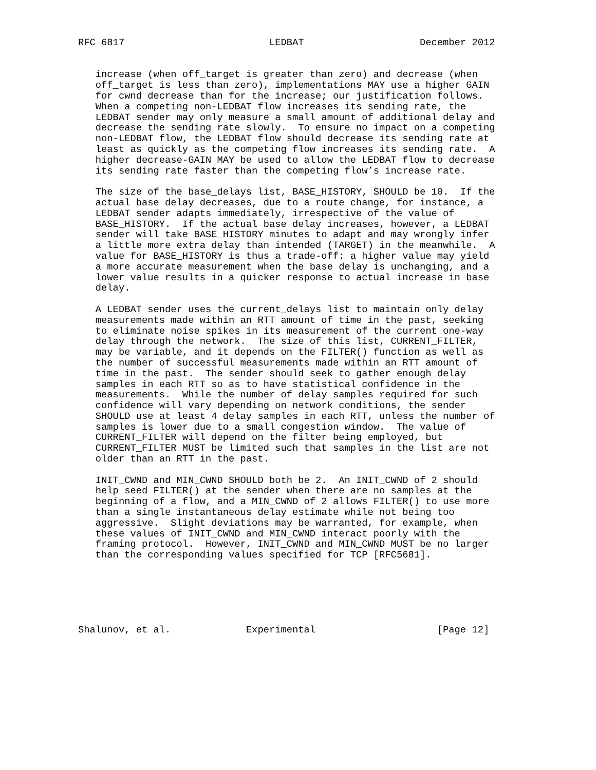RFC 6817                         LEDBAT                    December 2012


   increase (when off_target is greater than zero) and decrease (when
   off_target is less than zero), implementations MAY use a higher GAIN
   for cwnd decrease than for the increase; our justification follows.
   When a competing non-LEDBAT flow increases its sending rate, the
   LEDBAT sender may only measure a small amount of additional delay and
   decrease the sending rate slowly.  To ensure no impact on a competing
   non-LEDBAT flow, the LEDBAT flow should decrease its sending rate at
   least as quickly as the competing flow increases its sending rate.  A
   higher decrease-GAIN MAY be used to allow the LEDBAT flow to decrease
   its sending rate faster than the competing flow’s increase rate.

   The size of the base_delays list, BASE_HISTORY, SHOULD be 10.  If the
   actual base delay decreases, due to a route change, for instance, a
   LEDBAT sender adapts immediately, irrespective of the value of
   BASE_HISTORY.  If the actual base delay increases, however, a LEDBAT
   sender will take BASE_HISTORY minutes to adapt and may wrongly infer
   a little more extra delay than intended (TARGET) in the meanwhile.  A
   value for BASE_HISTORY is thus a trade-off: a higher value may yield
   a more accurate measurement when the base delay is unchanging, and a
   lower value results in a quicker response to actual increase in base
   delay.

   A LEDBAT sender uses the current_delays list to maintain only delay
   measurements made within an RTT amount of time in the past, seeking
   to eliminate noise spikes in its measurement of the current one-way
   delay through the network.  The size of this list, CURRENT_FILTER,
   may be variable, and it depends on the FILTER() function as well as
   the number of successful measurements made within an RTT amount of
   time in the past.  The sender should seek to gather enough delay
   samples in each RTT so as to have statistical confidence in the
   measurements.  While the number of delay samples required for such
   confidence will vary depending on network conditions, the sender
   SHOULD use at least 4 delay samples in each RTT, unless the number of
   samples is lower due to a small congestion window.  The value of
   CURRENT_FILTER will depend on the filter being employed, but
   CURRENT_FILTER MUST be limited such that samples in the list are not
   older than an RTT in the past.

   INIT_CWND and MIN_CWND SHOULD both be 2.  An INIT_CWND of 2 should
   help seed FILTER() at the sender when there are no samples at the
   beginning of a flow, and a MIN_CWND of 2 allows FILTER() to use more
   than a single instantaneous delay estimate while not being too
   aggressive.  Slight deviations may be warranted, for example, when
   these values of INIT_CWND and MIN_CWND interact poorly with the
   framing protocol.  However, INIT_CWND and MIN_CWND MUST be no larger
   than the corresponding values specified for TCP [RFC5681].






Shalunov, et al.             Experimental                     [Page 12]